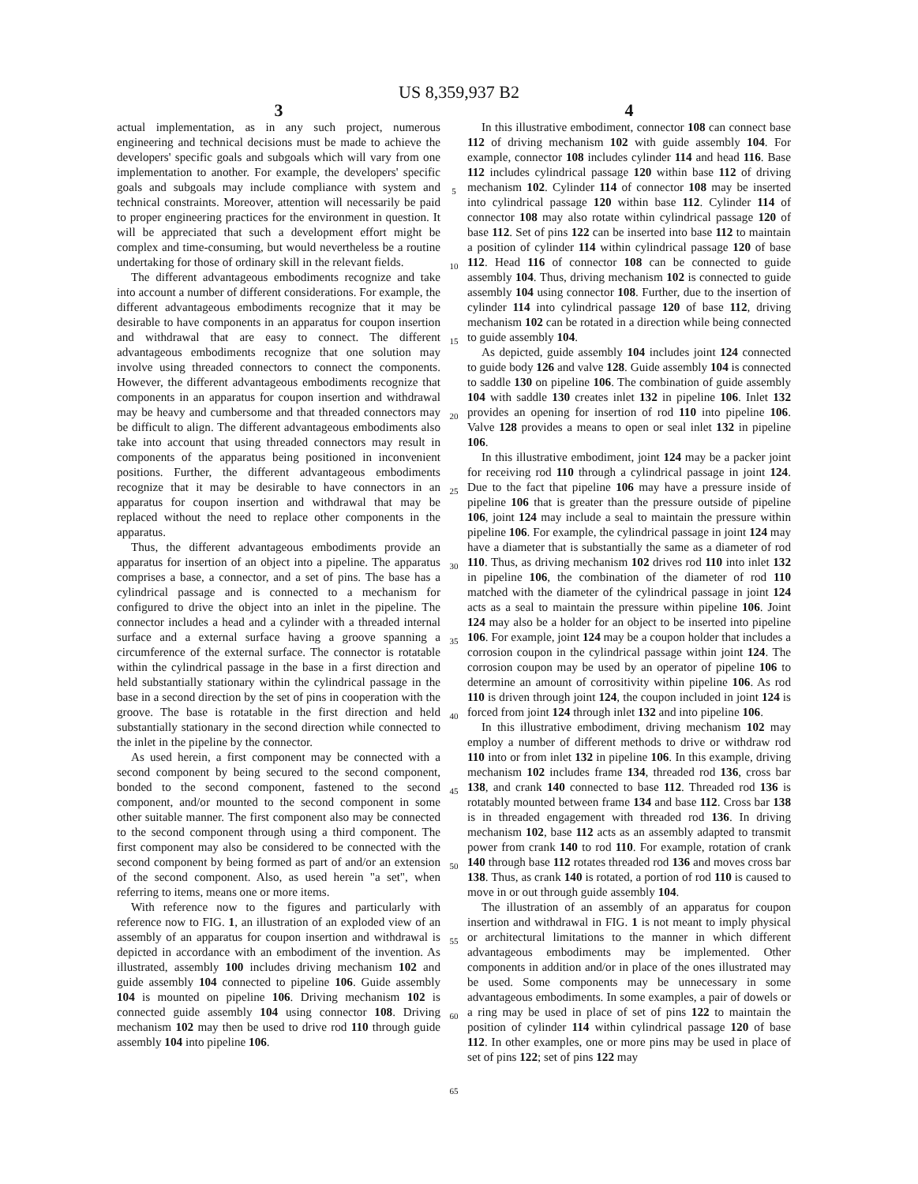US 8,359,937 B2
3
actual implementation, as in any such project, numerous engineering and technical decisions must be made to achieve the developers' specific goals and subgoals which will vary from one implementation to another. For example, the developers' specific goals and subgoals may include compliance with system and technical constraints. Moreover, attention will necessarily be paid to proper engineering practices for the environment in question. It will be appreciated that such a development effort might be complex and time-consuming, but would nevertheless be a routine undertaking for those of ordinary skill in the relevant fields.
The different advantageous embodiments recognize and take into account a number of different considerations. For example, the different advantageous embodiments recognize that it may be desirable to have components in an apparatus for coupon insertion and withdrawal that are easy to connect. The different advantageous embodiments recognize that one solution may involve using threaded connectors to connect the components. However, the different advantageous embodiments recognize that components in an apparatus for coupon insertion and withdrawal may be heavy and cumbersome and that threaded connectors may be difficult to align. The different advantageous embodiments also take into account that using threaded connectors may result in components of the apparatus being positioned in inconvenient positions. Further, the different advantageous embodiments recognize that it may be desirable to have connectors in an apparatus for coupon insertion and withdrawal that may be replaced without the need to replace other components in the apparatus.
Thus, the different advantageous embodiments provide an apparatus for insertion of an object into a pipeline. The apparatus comprises a base, a connector, and a set of pins. The base has a cylindrical passage and is connected to a mechanism for configured to drive the object into an inlet in the pipeline. The connector includes a head and a cylinder with a threaded internal surface and a external surface having a groove spanning a circumference of the external surface. The connector is rotatable within the cylindrical passage in the base in a first direction and held substantially stationary within the cylindrical passage in the base in a second direction by the set of pins in cooperation with the groove. The base is rotatable in the first direction and held substantially stationary in the second direction while connected to the inlet in the pipeline by the connector.
As used herein, a first component may be connected with a second component by being secured to the second component, bonded to the second component, fastened to the second component, and/or mounted to the second component in some other suitable manner. The first component also may be connected to the second component through using a third component. The first component may also be considered to be connected with the second component by being formed as part of and/or an extension of the second component. Also, as used herein "a set", when referring to items, means one or more items.
With reference now to the figures and particularly with reference now to FIG. 1, an illustration of an exploded view of an assembly of an apparatus for coupon insertion and withdrawal is depicted in accordance with an embodiment of the invention. As illustrated, assembly 100 includes driving mechanism 102 and guide assembly 104 connected to pipeline 106. Guide assembly 104 is mounted on pipeline 106. Driving mechanism 102 is connected guide assembly 104 using connector 108. Driving mechanism 102 may then be used to drive rod 110 through guide assembly 104 into pipeline 106.
5
10
15
20
25
30
35
40
45
50
55
60
65
4
In this illustrative embodiment, connector 108 can connect base 112 of driving mechanism 102 with guide assembly 104. For example, connector 108 includes cylinder 114 and head 116. Base 112 includes cylindrical passage 120 within base 112 of driving mechanism 102. Cylinder 114 of connector 108 may be inserted into cylindrical passage 120 within base 112. Cylinder 114 of connector 108 may also rotate within cylindrical passage 120 of base 112. Set of pins 122 can be inserted into base 112 to maintain a position of cylinder 114 within cylindrical passage 120 of base 112. Head 116 of connector 108 can be connected to guide assembly 104. Thus, driving mechanism 102 is connected to guide assembly 104 using connector 108. Further, due to the insertion of cylinder 114 into cylindrical passage 120 of base 112, driving mechanism 102 can be rotated in a direction while being connected to guide assembly 104.
As depicted, guide assembly 104 includes joint 124 connected to guide body 126 and valve 128. Guide assembly 104 is connected to saddle 130 on pipeline 106. The combination of guide assembly 104 with saddle 130 creates inlet 132 in pipeline 106. Inlet 132 provides an opening for insertion of rod 110 into pipeline 106. Valve 128 provides a means to open or seal inlet 132 in pipeline 106.
In this illustrative embodiment, joint 124 may be a packer joint for receiving rod 110 through a cylindrical passage in joint 124. Due to the fact that pipeline 106 may have a pressure inside of pipeline 106 that is greater than the pressure outside of pipeline 106, joint 124 may include a seal to maintain the pressure within pipeline 106. For example, the cylindrical passage in joint 124 may have a diameter that is substantially the same as a diameter of rod 110. Thus, as driving mechanism 102 drives rod 110 into inlet 132 in pipeline 106, the combination of the diameter of rod 110 matched with the diameter of the cylindrical passage in joint 124 acts as a seal to maintain the pressure within pipeline 106. Joint 124 may also be a holder for an object to be inserted into pipeline 106. For example, joint 124 may be a coupon holder that includes a corrosion coupon in the cylindrical passage within joint 124. The corrosion coupon may be used by an operator of pipeline 106 to determine an amount of corrositivity within pipeline 106. As rod 110 is driven through joint 124, the coupon included in joint 124 is forced from joint 124 through inlet 132 and into pipeline 106.
In this illustrative embodiment, driving mechanism 102 may employ a number of different methods to drive or withdraw rod 110 into or from inlet 132 in pipeline 106. In this example, driving mechanism 102 includes frame 134, threaded rod 136, cross bar 138, and crank 140 connected to base 112. Threaded rod 136 is rotatably mounted between frame 134 and base 112. Cross bar 138 is in threaded engagement with threaded rod 136. In driving mechanism 102, base 112 acts as an assembly adapted to transmit power from crank 140 to rod 110. For example, rotation of crank 140 through base 112 rotates threaded rod 136 and moves cross bar 138. Thus, as crank 140 is rotated, a portion of rod 110 is caused to move in or out through guide assembly 104.
The illustration of an assembly of an apparatus for coupon insertion and withdrawal in FIG. 1 is not meant to imply physical or architectural limitations to the manner in which different advantageous embodiments may be implemented. Other components in addition and/or in place of the ones illustrated may be used. Some components may be unnecessary in some advantageous embodiments. In some examples, a pair of dowels or a ring may be used in place of set of pins 122 to maintain the position of cylinder 114 within cylindrical passage 120 of base 112. In other examples, one or more pins may be used in place of set of pins 122; set of pins 122 may